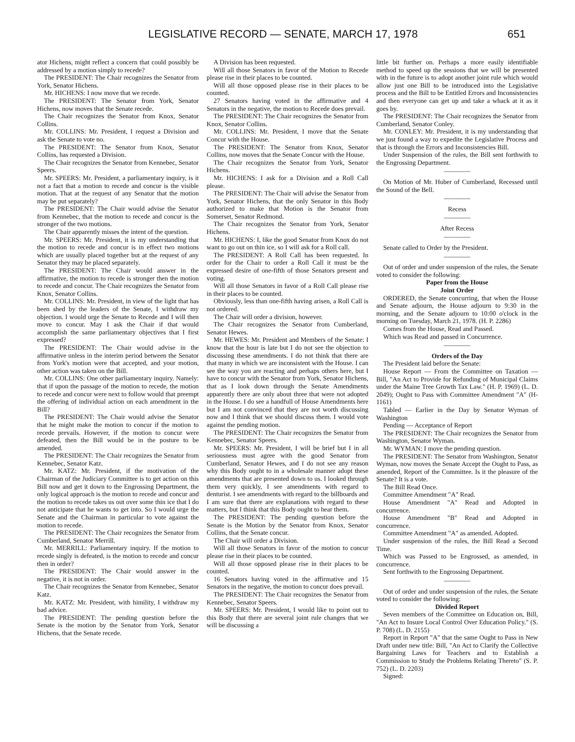LEGISLATIVE RECORD — SENATE, MARCH 17, 1978 651
ator Hichens, might reflect a concern that could possibly be addressed by a motion simply to recede?
The PRESIDENT: The Chair recognizes the Senator from York, Senator Hichens.
Mr. HICHENS: I now move that we recede.
The PRESIDENT: The Senator from York, Senator Hichens, now moves that the Senate recede.
The Chair recognizes the Senator from Knox, Senator Collins.
Mr. COLLINS: Mr. President, I request a Division and ask the Senate to vote no.
The PRESIDENT: The Senator from Knox, Senator Collins, has requested a Division.
The Chair recognizes the Senator from Kennebec, Senator Speers.
Mr. SPEERS: Mr. President, a parliamentary inquiry, is it not a fact that a motion to recede and concur is the visible motion. That at the request of any Senator that the motion may be put separately?
The PRESIDENT: The Chair would advise the Senator from Kennebec, that the motion to recede and concur is the stronger of the two motions.
The Chair apparently misses the intent of the question.
Mr. SPEERS: Mr. President, it is my understanding that the motion to recede and concur is in effect two motions which are usually placed together but at the request of any Senator they may be placed separately.
The PRESIDENT: The Chair would answer in the affirmative, the motion to recede is stronger then the motion to recede and concur. The Chair recognizes the Senator from Knox, Senator Collins.
Mr. COLLINS: Mr. President, in view of the light that has been shed by the leaders of the Senate, I withdraw my objection. I would urge the Senate to Recede and I will then move to concur. May I ask the Chair if that would accomplish the same parliamentary objectives that I first expressed?
The PRESIDENT: The Chair would advise in the affirmative unless in the interim period between the Senator from York's motion were that accepted, and your motion, other action was taken on the Bill.
Mr. COLLINS: One other parliamentary inquiry. Namely: that if upon the passage of the motion to recede, the motion to recede and concur were next to follow would that preempt the offering of individual action on each amendment in the Bill?
The PRESIDENT: The Chair would advise the Senator that he might make the motion to concur if the motion to recede prevails. However, if the motion to concur were defeated, then the Bill would be in the posture to be amended.
The PRESIDENT: The Chair recognizes the Senator from Kennebec, Senator Katz.
Mr. KATZ: Mr. President, if the motivation of the Chairman of the Judiciary Committee is to get action on this Bill now and get it down to the Engrossing Department, the only logical approach is the motion to recede and concur and the motion to recede takes us out over some thin ice that I do not anticipate that he wants to get into. So I would urge the Senate and the Chairman in particular to vote against the motion to recede.
The PRESIDENT: The Chair recognizes the Senator from Cumberland, Senator Merrill.
Mr. MERRILL: Parliamentary inquiry. If the motion to recede singly is defeated, is the motion to recede and concur then in order?
The PRESIDENT: The Chair would answer in the negative, it is not in order.
The Chair recognizes the Senator from Kennebec, Senator Katz.
Mr. KATZ: Mr. President, with himility, I withdraw my bad advice.
The PRESIDENT: The pending question before the Senate is the motion by the Senator from York, Senator Hichens, that the Senate recede.
A Division has been requested.
Will all those Senators in favor of the Motion to Recede please rise in their places to be counted.
Will all those opposed please rise in their places to be counted.
27 Senators having voted in the affirmative and 4 Senators in the negative, the motion to Recede does prevail.
The PRESIDENT: The Chair recognizes the Senator from Knox, Senator Collins.
Mr. COLLINS: Mr. President, I move that the Senate Concur with the House.
The PRESIDENT: The Senator from Knox, Senator Collins, now moves that the Senate Concur with the House.
The Chair recognizes the Senator from York, Senator Hichens.
Mr. HICHENS: I ask for a Division and a Roll Call please.
The PRESIDENT: The Chair will advise the Senator from York, Senator Hichens, that the only Senator in this Body authorized to make that Motion is the Senator from Somerset, Senator Redmond.
The Chair recognizes the Senator from York, Senator Hichens.
Mr. HICHENS: I, like the good Senator from Knox do not want to go out on thin ice, so I will ask for a Roll call.
The PRESIDENT: A Roll Call has been requested. In order for the Chair to order a Roll Call it must be the expressed desire of one-fifth of those Senators present and voting.
Will all those Senators in favor of a Roll Call please rise in their places to be counted.
Obviously, less than one-fifth having arisen, a Roll Call is not ordered.
The Chair will order a division, however.
The Chair recognizes the Senator from Cumberland, Senator Hewes.
Mr. HEWES: Mr. President and Members of the Senate: I know that the hour is late but I do not see the objection to discussing these amendments. I do not think that there are that many in which we are inconsistent with the House. I can see the way you are reacting and perhaps others here, but I have to concur with the Senator from York, Senator Hichens, that as I look down through the Senate Amendments apparently there are only about three that were not adopted in the House. I do see a handfull of House Amendments here but I am not convinced that they are not worth discussing now and I think that we should discuss them. I would vote against the pending motion.
The PRESIDENT: The Chair recognizes the Senator from Kennebec, Senator Speers.
Mr. SPEERS: Mr. President, I will be brief but I in all seriousness must agree with the good Senator from Cumberland, Senator Hewes, and I do not see any reason why this Body ought to in a wholesale manner adopt these amendments that are presented down to us. I looked through them very quickly, I see amendments with regard to denturist. I see amendments with regard to the billboards and I am sure that there are explanations with regard to these matters, but I think that this Body ought to hear them.
The PRESIDENT: The pending question before the Senate is the Motion by the Senator from Knox, Senator Collins, that the Senate concur.
The Chair will order a Division.
Will all those Senators in favor of the motion to concur please rise in their places to be counted.
Will all those opposed please rise in their places to be counted.
16 Senators having voted in the affirmative and 15 Senators in the negative, the motion to concur does prevail.
The PRESIDENT: The Chair recognizes the Senator from Kennebec, Senator Speers.
Mr. SPEERS: Mr. President, I would like to point out to this Body that there are several joint rule changes that we will be discussing a
little bit further on. Perhaps a more easily identifiable method to speed up the sessions that we will be presented with in the future is to adopt another joint rule which would allow just one Bill to be introduced into the Legislative process and the Bill to be Entitled Errors and Inconsistencies and then everyone can get up and take a whack at it as it goes by.
The PRESIDENT: The Chair recognizes the Senator from Cumberland, Senator Conley.
Mr. CONLEY: Mr. President, it is my understanding that we just found a way to expedite the Legislative Process and that is through the Errors and Inconsistencies Bill.
Under Suspension of the rules, the Bill sent forthwith to the Engrossing Department.
————
On Motion of Mr. Huber of Cumberland, Recessed until the Sound of the Bell.
————
Recess
————
After Recess
————
Senate called to Order by the President.
————
Out of order and under suspension of the rules, the Senate voted to consider the following:
Paper from the House
Joint Order
ORDERED, the Senate concurring, that when the House and Senate adjourn, the House adjourn to 9:30 in the morning, and the Senate adjourn to 10:00 o'clock in the morning on Tuesday, March 21, 1978. (H. P. 2286)
Comes from the House, Read and Passed.
Which was Read and passed in Concurrence.
————
Orders of the Day
The President laid before the Senate:
House Report — From the Committee on Taxation — Bill, "An Act to Provide for Refunding of Municipal Claims under the Maine Tree Growth Tax Law." (H. P. 1969) (L. D. 2049); Ought to Pass with Committee Amendment "A" (H-1161)
Tabled — Earlier in the Day by Senator Wyman of Washington
Pending — Acceptance of Report
The PRESIDENT: The Chair recognizes the Senator from Washington, Senator Wyman.
Mr. WYMAN: I move the pending question.
The PRESIDENT: The Senator from Washington, Senator Wyman, now moves the Senate Accept the Ought to Pass, as amended, Report of the Committee. Is it the pleasure of the Senate? It is a vote.
The Bill Read Once.
Committee Amendment "A" Read.
House Amendment "A" Read and Adopted in concurrence.
House Amendment "B" Read and Adopted in concurrence.
Committee Amendment "A" as amended. Adopted.
Under suspension of the rules, the Bill Read a Second Time.
Which was Passed to be Engrossed, as amended, in concurrence.
Sent forthwith to the Engrossing Department.
————
Out of order and under suspension of the rules, the Senate voted to consider the following:
Divided Report
Seven members of the Committee on Education on, Bill, "An Act to Insure Local Control Over Education Policy." (S. P. 708) (L. D. 2155)
Report in Report "A" that the same Ought to Pass in New Draft under new title: Bill, "An Act to Clarify the Collective Bargaining Laws for Teachers and to Establish a Commission to Study the Problems Relating Thereto" (S. P. 752) (L. D. 2203)
Signed: